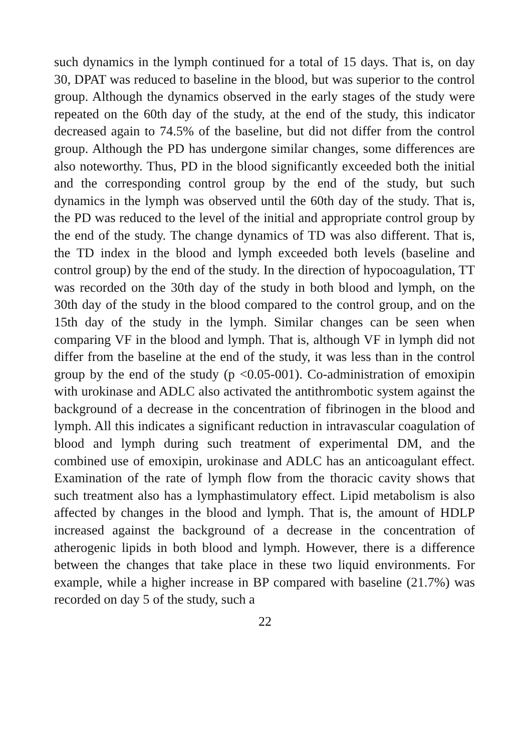such dynamics in the lymph continued for a total of 15 days. That is, on day 30, DPAT was reduced to baseline in the blood, but was superior to the control group. Although the dynamics observed in the early stages of the study were repeated on the 60th day of the study, at the end of the study, this indicator decreased again to 74.5% of the baseline, but did not differ from the control group. Although the PD has undergone similar changes, some differences are also noteworthy. Thus, PD in the blood significantly exceeded both the initial and the corresponding control group by the end of the study, but such dynamics in the lymph was observed until the 60th day of the study. That is, the PD was reduced to the level of the initial and appropriate control group by the end of the study. The change dynamics of TD was also different. That is, the TD index in the blood and lymph exceeded both levels (baseline and control group) by the end of the study. In the direction of hypocoagulation, TT was recorded on the 30th day of the study in both blood and lymph, on the 30th day of the study in the blood compared to the control group, and on the 15th day of the study in the lymph. Similar changes can be seen when comparing VF in the blood and lymph. That is, although VF in lymph did not differ from the baseline at the end of the study, it was less than in the control group by the end of the study (p <0.05-001). Co-administration of emoxipin with urokinase and ADLC also activated the antithrombotic system against the background of a decrease in the concentration of fibrinogen in the blood and lymph. All this indicates a significant reduction in intravascular coagulation of blood and lymph during such treatment of experimental DM, and the combined use of emoxipin, urokinase and ADLC has an anticoagulant effect. Examination of the rate of lymph flow from the thoracic cavity shows that such treatment also has a lymphastimulatory effect. Lipid metabolism is also affected by changes in the blood and lymph. That is, the amount of HDLP increased against the background of a decrease in the concentration of atherogenic lipids in both blood and lymph. However, there is a difference between the changes that take place in these two liquid environments. For example, while a higher increase in BP compared with baseline (21.7%) was recorded on day 5 of the study, such a
22